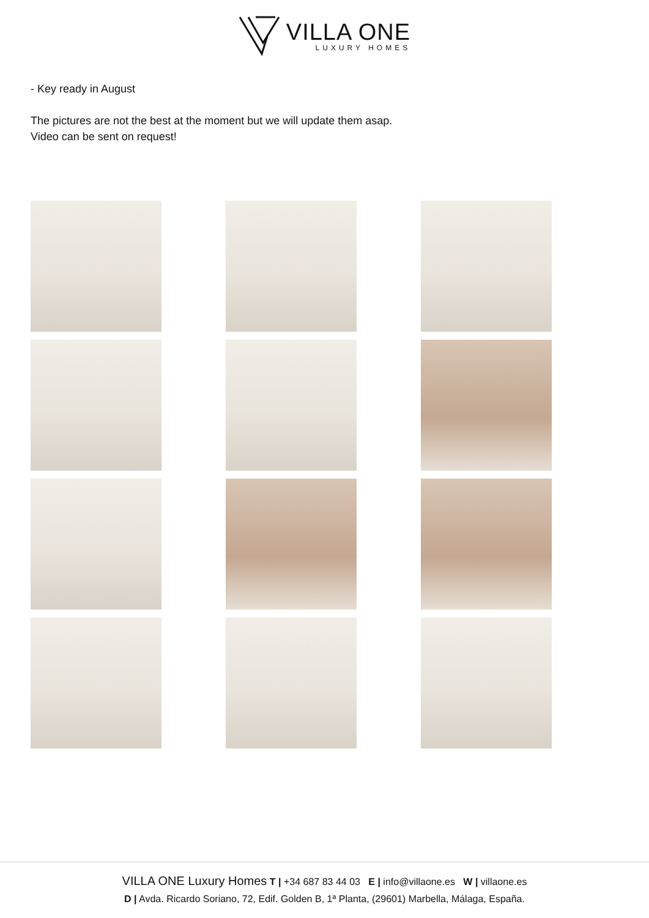VILLA ONE
LUXURY HOMES
- Key ready in August
The pictures are not the best at the moment but we will update them asap.
Video can be sent on request!
VILLA ONE Luxury Homes T | +34 687 83 44 03 E | info@villaone.es W | villaone.es
D | Avda. Ricardo Soriano, 72, Edif. Golden B, 1ª Planta, (29601) Marbella, Málaga, España.